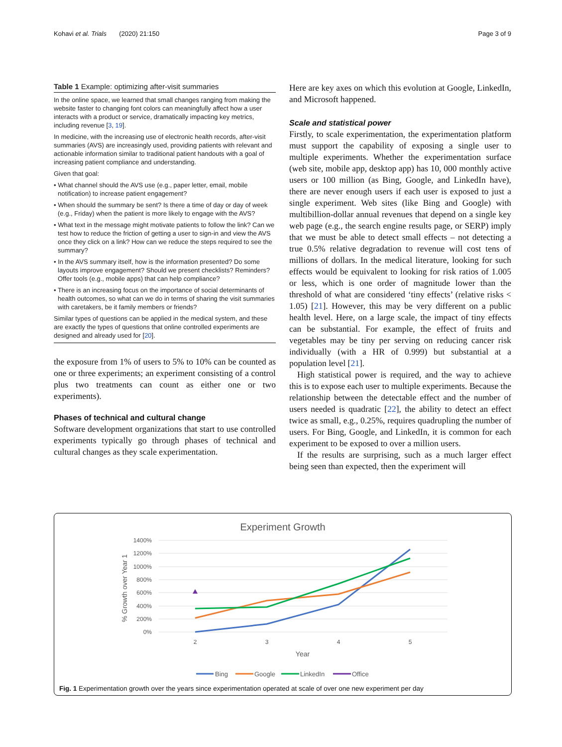Kohavi et al. Trials (2020) 21:150 Page 3 of 9
Table 1 Example: optimizing after-visit summaries
In the online space, we learned that small changes ranging from making the website faster to changing font colors can meaningfully affect how a user interacts with a product or service, dramatically impacting key metrics, including revenue [3, 19].
In medicine, with the increasing use of electronic health records, after-visit summaries (AVS) are increasingly used, providing patients with relevant and actionable information similar to traditional patient handouts with a goal of increasing patient compliance and understanding.
Given that goal:
• What channel should the AVS use (e.g., paper letter, email, mobile notification) to increase patient engagement?
• When should the summary be sent? Is there a time of day or day of week (e.g., Friday) when the patient is more likely to engage with the AVS?
• What text in the message might motivate patients to follow the link? Can we test how to reduce the friction of getting a user to sign-in and view the AVS once they click on a link? How can we reduce the steps required to see the summary?
• In the AVS summary itself, how is the information presented? Do some layouts improve engagement? Should we present checklists? Reminders? Offer tools (e.g., mobile apps) that can help compliance?
• There is an increasing focus on the importance of social determinants of health outcomes, so what can we do in terms of sharing the visit summaries with caretakers, be it family members or friends?
Similar types of questions can be applied in the medical system, and these are exactly the types of questions that online controlled experiments are designed and already used for [20].
the exposure from 1% of users to 5% to 10% can be counted as one or three experiments; an experiment consisting of a control plus two treatments can count as either one or two experiments).
Phases of technical and cultural change
Software development organizations that start to use controlled experiments typically go through phases of technical and cultural changes as they scale experimentation.
Here are key axes on which this evolution at Google, LinkedIn, and Microsoft happened.
Scale and statistical power
Firstly, to scale experimentation, the experimentation platform must support the capability of exposing a single user to multiple experiments. Whether the experimentation surface (web site, mobile app, desktop app) has 10, 000 monthly active users or 100 million (as Bing, Google, and LinkedIn have), there are never enough users if each user is exposed to just a single experiment. Web sites (like Bing and Google) with multibillion-dollar annual revenues that depend on a single key web page (e.g., the search engine results page, or SERP) imply that we must be able to detect small effects – not detecting a true 0.5% relative degradation to revenue will cost tens of millions of dollars. In the medical literature, looking for such effects would be equivalent to looking for risk ratios of 1.005 or less, which is one order of magnitude lower than the threshold of what are considered ‘tiny effects’ (relative risks < 1.05) [21]. However, this may be very different on a public health level. Here, on a large scale, the impact of tiny effects can be substantial. For example, the effect of fruits and vegetables may be tiny per serving on reducing cancer risk individually (with a HR of 0.999) but substantial at a population level [21].
High statistical power is required, and the way to achieve this is to expose each user to multiple experiments. Because the relationship between the detectable effect and the number of users needed is quadratic [22], the ability to detect an effect twice as small, e.g., 0.25%, requires quadrupling the number of users. For Bing, Google, and LinkedIn, it is common for each experiment to be exposed to over a million users.
If the results are surprising, such as a much larger effect being seen than expected, then the experiment will
Experiment Growth
1400%
1200%
1000%
800%
600%
400%
200%
0%
% Growth over Year 1
2
3
4
5
Year
Bing
Google
LinkedIn
Office
Fig. 1 Experimentation growth over the years since experimentation operated at scale of over one new experiment per day